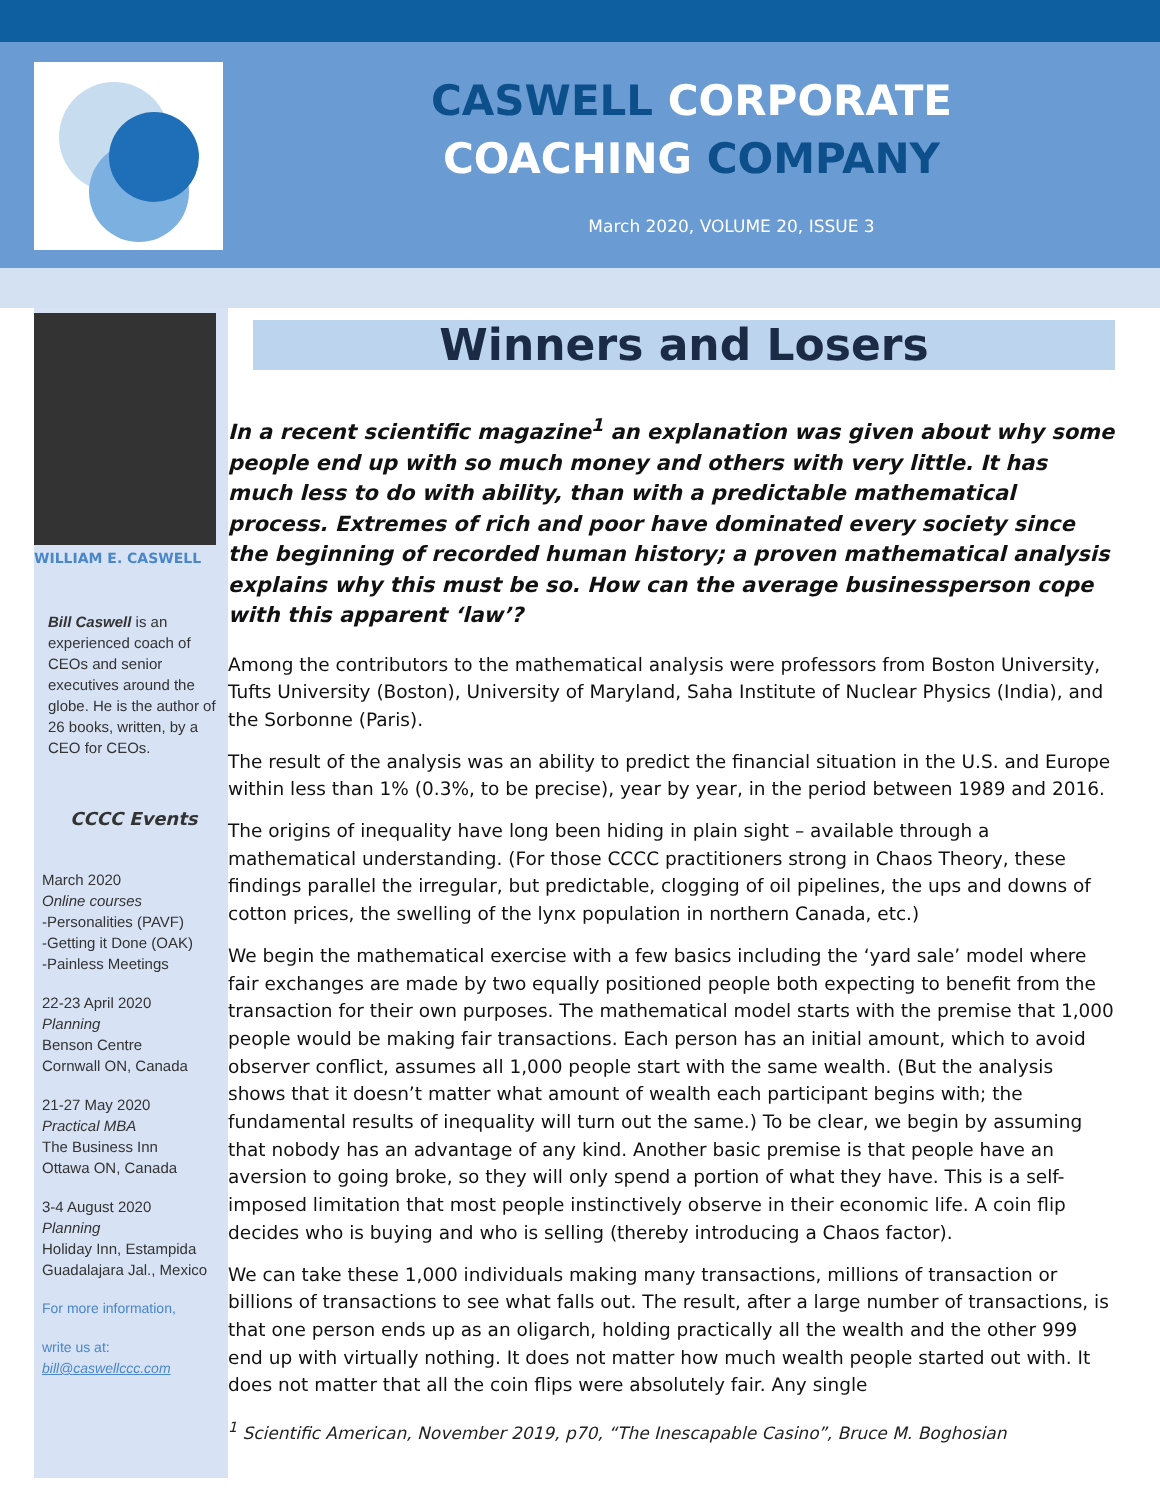CASWELL CORPORATE
COACHING COMPANY
March 2020, VOLUME 20, ISSUE 3
WILLIAM E. CASWELL
Bill Caswell is an experienced coach of CEOs and senior executives around the globe. He is the author of 26 books, written, by a CEO for CEOs.
CCCC Events
March 2020
Online courses
-Personalities (PAVF)
-Getting it Done (OAK)
-Painless Meetings
22-23 April 2020
Planning
Benson Centre
Cornwall ON, Canada
21-27 May 2020
Practical MBA
The Business Inn
Ottawa ON, Canada
3-4 August 2020
Planning
Holiday Inn, Estampida
Guadalajara Jal., Mexico
For more information,
write us at:
bill@caswellccc.com
Winners and Losers
In a recent scientific magazine<sup>1</sup> an explanation was given about why some people end up with so much money and others with very little. It has much less to do with ability, than with a predictable mathematical process. Extremes of rich and poor have dominated every society since the beginning of recorded human history; a proven mathematical analysis explains why this must be so. How can the average businessperson cope with this apparent ‘law’?
Among the contributors to the mathematical analysis were professors from Boston University, Tufts University (Boston), University of Maryland, Saha Institute of Nuclear Physics (India), and the Sorbonne (Paris).
The result of the analysis was an ability to predict the financial situation in the U.S. and Europe within less than 1% (0.3%, to be precise), year by year, in the period between 1989 and 2016.
The origins of inequality have long been hiding in plain sight – available through a mathematical understanding. (For those CCCC practitioners strong in Chaos Theory, these findings parallel the irregular, but predictable, clogging of oil pipelines, the ups and downs of cotton prices, the swelling of the lynx population in northern Canada, etc.)
We begin the mathematical exercise with a few basics including the ‘yard sale’ model where fair exchanges are made by two equally positioned people both expecting to benefit from the transaction for their own purposes. The mathematical model starts with the premise that 1,000 people would be making fair transactions. Each person has an initial amount, which to avoid observer conflict, assumes all 1,000 people start with the same wealth. (But the analysis shows that it doesn’t matter what amount of wealth each participant begins with; the fundamental results of inequality will turn out the same.) To be clear, we begin by assuming that nobody has an advantage of any kind. Another basic premise is that people have an aversion to going broke, so they will only spend a portion of what they have. This is a self-imposed limitation that most people instinctively observe in their economic life. A coin flip decides who is buying and who is selling (thereby introducing a Chaos factor).
We can take these 1,000 individuals making many transactions, millions of transaction or billions of transactions to see what falls out. The result, after a large number of transactions, is that one person ends up as an oligarch, holding practically all the wealth and the other 999 end up with virtually nothing. It does not matter how much wealth people started out with. It does not matter that all the coin flips were absolutely fair. Any single
<sup>1</sup> Scientific American, November 2019, p70, “The Inescapable Casino”, Bruce M. Boghosian